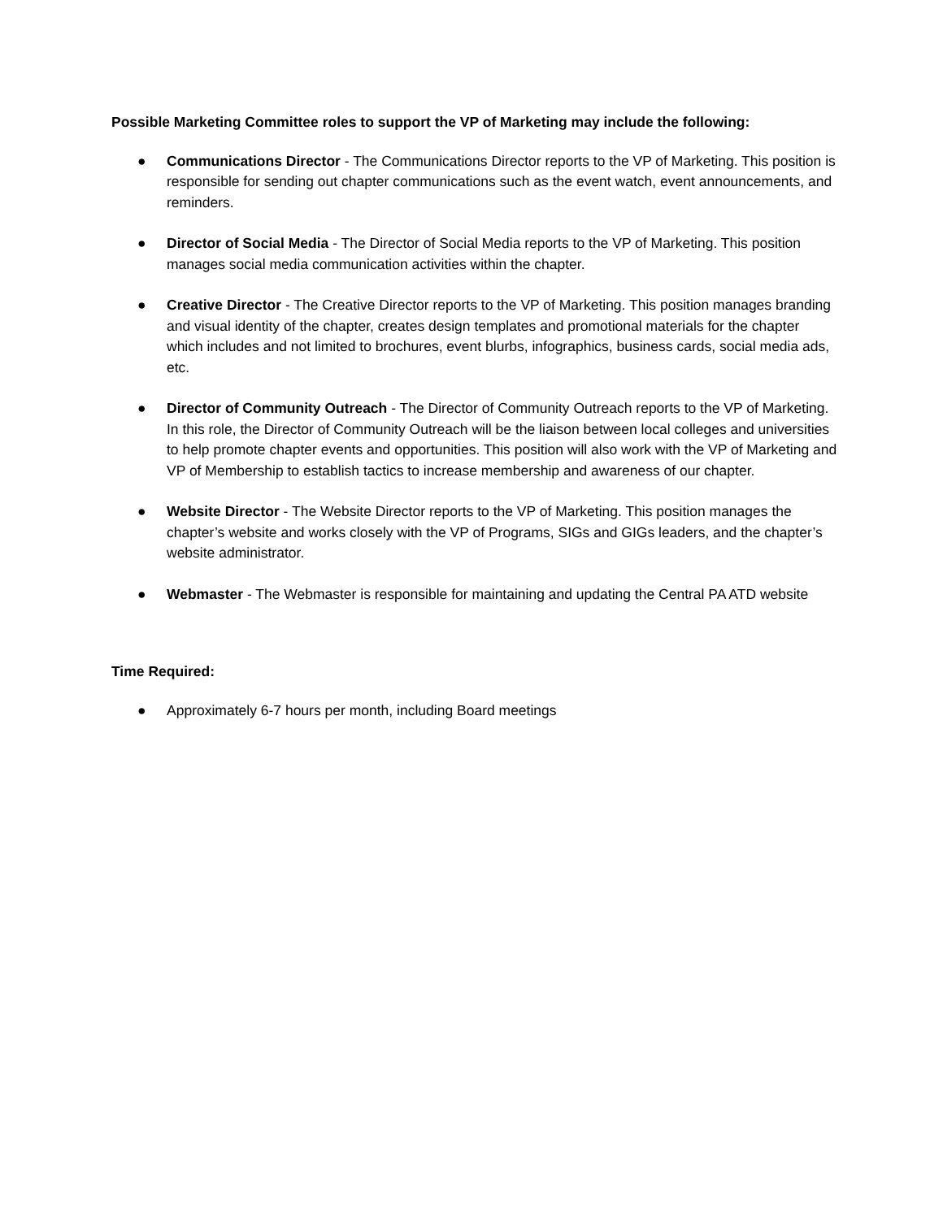Possible Marketing Committee roles to support the VP of Marketing may include the following:
● Communications Director - The Communications Director reports to the VP of Marketing. This position is responsible for sending out chapter communications such as the event watch, event announcements, and reminders.
● Director of Social Media - The Director of Social Media reports to the VP of Marketing. This position manages social media communication activities within the chapter.
● Creative Director - The Creative Director reports to the VP of Marketing. This position manages branding and visual identity of the chapter, creates design templates and promotional materials for the chapter which includes and not limited to brochures, event blurbs, infographics, business cards, social media ads, etc.
● Director of Community Outreach - The Director of Community Outreach reports to the VP of Marketing. In this role, the Director of Community Outreach will be the liaison between local colleges and universities to help promote chapter events and opportunities. This position will also work with the VP of Marketing and VP of Membership to establish tactics to increase membership and awareness of our chapter.
● Website Director - The Website Director reports to the VP of Marketing. This position manages the chapter’s website and works closely with the VP of Programs, SIGs and GIGs leaders, and the chapter’s website administrator.
● Webmaster - The Webmaster is responsible for maintaining and updating the Central PA ATD website
Time Required:
● Approximately 6-7 hours per month, including Board meetings